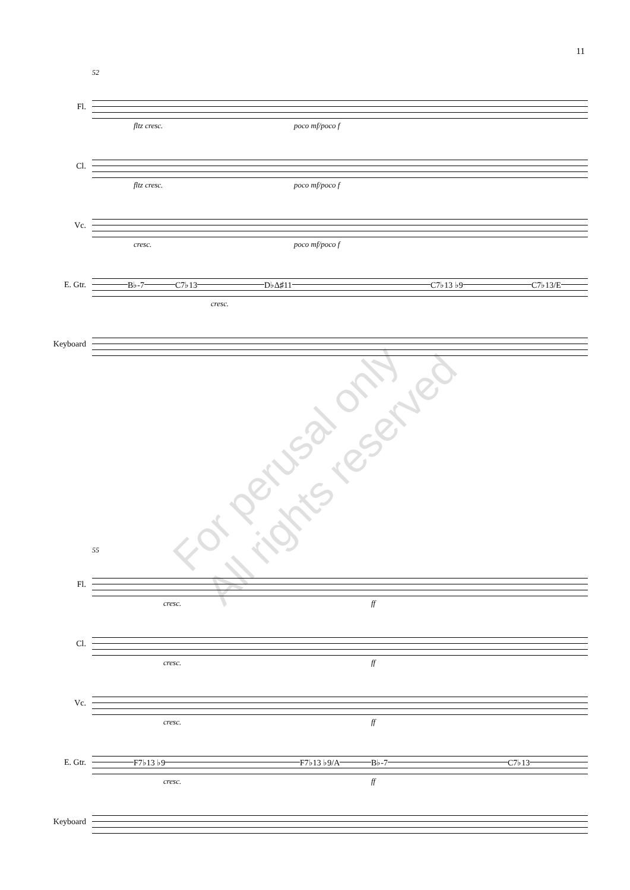11
52
Fl.
fltz cresc. poco mf/poco f
Cl.
fltz cresc. poco mf/poco f
Vc.
cresc. poco mf/poco f
E. Gtr.
B♭-7 C7♭13 D♭Δ♯11 C7♭13 ♭9 C7♭13/E
cresc.
Keyboard
55
Fl.
cresc. ff
Cl.
cresc. ff
Vc.
cresc. ff
E. Gtr.
F7♭13 ♭9 F7♭13 ♭9/A B♭-7 C7♭13
cresc. ff
Keyboard
For perusal only
All rights reserved